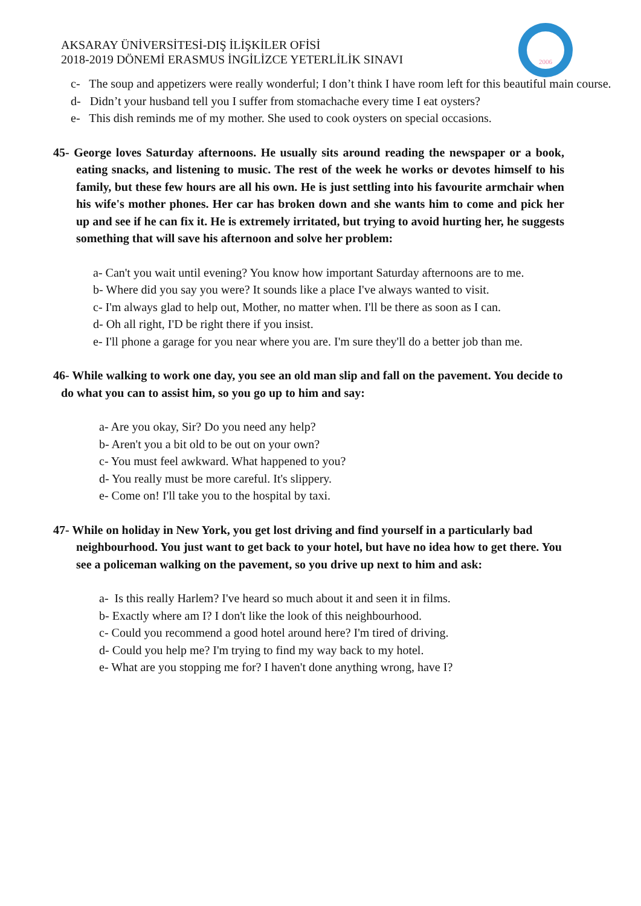AKSARAY ÜNİVERSİTESİ-DIŞ İLİŞKİLER OFİSİ
2018-2019 DÖNEMİ ERASMUS İNGİLİZCE YETERLİLİK SINAVI
2006
c- The soup and appetizers were really wonderful; I don’t think I have room left for this beautiful main course.
d- Didn’t your husband tell you I suffer from stomachache every time I eat oysters?
e- This dish reminds me of my mother. She used to cook oysters on special occasions.
45- George loves Saturday afternoons. He usually sits around reading the newspaper or a book, eating snacks, and listening to music. The rest of the week he works or devotes himself to his family, but these few hours are all his own. He is just settling into his favourite armchair when his wife's mother phones. Her car has broken down and she wants him to come and pick her up and see if he can fix it. He is extremely irritated, but trying to avoid hurting her, he suggests something that will save his afternoon and solve her problem:
a- Can't you wait until evening? You know how important Saturday afternoons are to me.
b- Where did you say you were? It sounds like a place I've always wanted to visit.
c- I'm always glad to help out, Mother, no matter when. I'll be there as soon as I can.
d- Oh all right, I'D be right there if you insist.
e- I'll phone a garage for you near where you are. I'm sure they'll do a better job than me.
46- While walking to work one day, you see an old man slip and fall on the pavement. You decide to do what you can to assist him, so you go up to him and say:
a- Are you okay, Sir? Do you need any help?
b- Aren't you a bit old to be out on your own?
c- You must feel awkward. What happened to you?
d- You really must be more careful. It's slippery.
e- Come on! I'll take you to the hospital by taxi.
47- While on holiday in New York, you get lost driving and find yourself in a particularly bad neighbourhood. You just want to get back to your hotel, but have no idea how to get there. You see a policeman walking on the pavement, so you drive up next to him and ask:
a- Is this really Harlem? I've heard so much about it and seen it in films.
b- Exactly where am I? I don't like the look of this neighbourhood.
c- Could you recommend a good hotel around here? I'm tired of driving.
d- Could you help me? I'm trying to find my way back to my hotel.
e- What are you stopping me for? I haven't done anything wrong, have I?